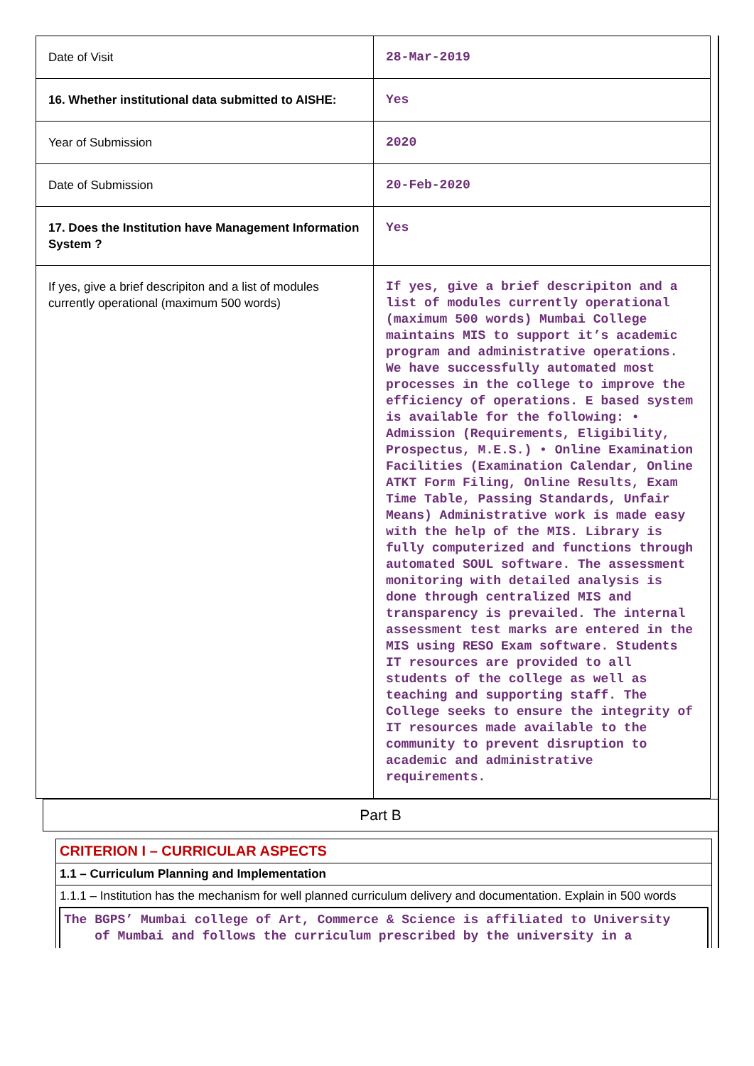| Date of Visit | 28-Mar-2019 |
| 16. Whether institutional data submitted to AISHE: | Yes |
| Year of Submission | 2020 |
| Date of Submission | 20-Feb-2020 |
| 17. Does the Institution have Management Information System ? | Yes |
| If yes, give a brief descripiton and a list of modules currently operational (maximum 500 words) | If yes, give a brief descripiton and a list of modules currently operational (maximum 500 words) Mumbai College maintains MIS to support it’s academic program and administrative operations. We have successfully automated most processes in the college to improve the efficiency of operations. E based system is available for the following: • Admission (Requirements, Eligibility, Prospectus, M.E.S.) • Online Examination Facilities (Examination Calendar, Online ATKT Form Filing, Online Results, Exam Time Table, Passing Standards, Unfair Means) Administrative work is made easy with the help of the MIS. Library is fully computerized and functions through automated SOUL software. The assessment monitoring with detailed analysis is done through centralized MIS and transparency is prevailed. The internal assessment test marks are entered in the MIS using RESO Exam software. Students IT resources are provided to all students of the college as well as teaching and supporting staff. The College seeks to ensure the integrity of IT resources made available to the community to prevent disruption to academic and administrative requirements. |
Part B
CRITERION I – CURRICULAR ASPECTS
1.1 – Curriculum Planning and Implementation
1.1.1 – Institution has the mechanism for well planned curriculum delivery and documentation. Explain in 500 words
The BGPS’ Mumbai college of Art, Commerce & Science is affiliated to University
of Mumbai and follows the curriculum prescribed by the university in a